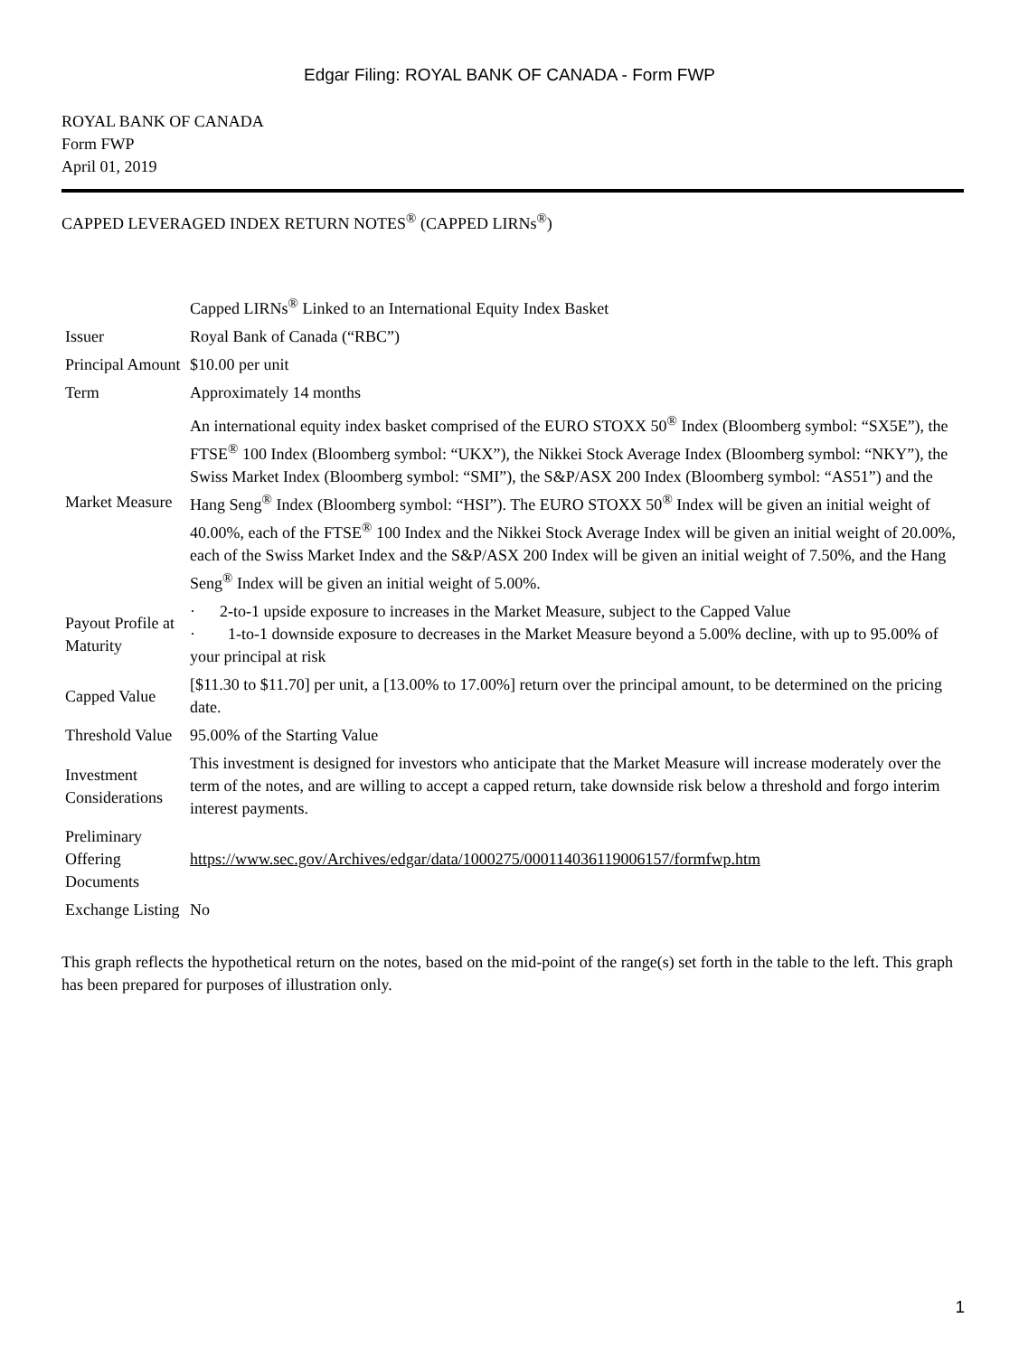Edgar Filing: ROYAL BANK OF CANADA - Form FWP
ROYAL BANK OF CANADA
Form FWP
April 01, 2019
CAPPED LEVERAGED INDEX RETURN NOTES<sup>®</sup> (CAPPED LIRNs<sup>®</sup>)
| | Capped LIRNs<sup>®</sup> Linked to an International Equity Index Basket |
| Issuer | Royal Bank of Canada (“RBC”) |
| Principal Amount | $10.00 per unit |
| Term | Approximately 14 months |
| Market Measure | An international equity index basket comprised of the EURO STOXX 50<sup>®</sup> Index (Bloomberg symbol: “SX5E”), the FTSE<sup>®</sup> 100 Index (Bloomberg symbol: “UKX”), the Nikkei Stock Average Index (Bloomberg symbol: “NKY”), the Swiss Market Index (Bloomberg symbol: “SMI”), the S&P/ASX 200 Index (Bloomberg symbol: “AS51”) and the Hang Seng<sup>®</sup> Index (Bloomberg symbol: “HSI”). The EURO STOXX 50<sup>®</sup> Index will be given an initial weight of 40.00%, each of the FTSE<sup>®</sup> 100 Index and the Nikkei Stock Average Index will be given an initial weight of 20.00%, each of the Swiss Market Index and the S&P/ASX 200 Index will be given an initial weight of 7.50%, and the Hang Seng<sup>®</sup> Index will be given an initial weight of 5.00%. |
| Payout Profile at Maturity | · 2-to-1 upside exposure to increases in the Market Measure, subject to the Capped Value · 1-to-1 downside exposure to decreases in the Market Measure beyond a 5.00% decline, with up to 95.00% of your principal at risk |
| Capped Value | [$11.30 to $11.70] per unit, a [13.00% to 17.00%] return over the principal amount, to be determined on the pricing date. |
| Threshold Value | 95.00% of the Starting Value |
| Investment Considerations | This investment is designed for investors who anticipate that the Market Measure will increase moderately over the term of the notes, and are willing to accept a capped return, take downside risk below a threshold and forgo interim interest payments. |
| Preliminary Offering Documents | https://www.sec.gov/Archives/edgar/data/1000275/000114036119006157/formfwp.htm |
| Exchange Listing | No |
This graph reflects the hypothetical return on the notes, based on the mid-point of the range(s) set forth in the table to the left. This graph has been prepared for purposes of illustration only.
1